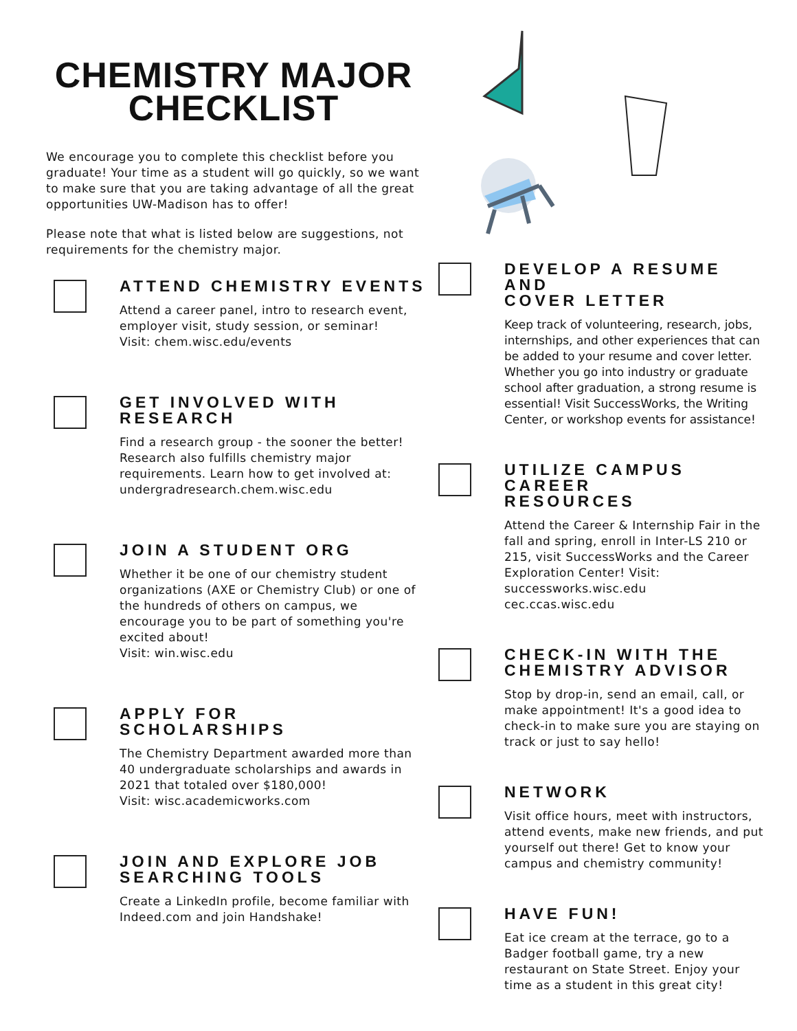CHEMISTRY MAJOR
CHECKLIST
We encourage you to complete this checklist before you graduate! Your time as a student will go quickly, so we want to make sure that you are taking advantage of all the great opportunities UW-Madison has to offer!
Please note that what is listed below are suggestions, not requirements for the chemistry major.
ATTEND CHEMISTRY EVENTS
Attend a career panel, intro to research event, employer visit, study session, or seminar!
Visit: chem.wisc.edu/events
GET INVOLVED WITH RESEARCH
Find a research group - the sooner the better! Research also fulfills chemistry major requirements. Learn how to get involved at: undergradresearch.chem.wisc.edu
JOIN A STUDENT ORG
Whether it be one of our chemistry student organizations (AXE or Chemistry Club) or one of the hundreds of others on campus, we encourage you to be part of something you're excited about!
Visit: win.wisc.edu
APPLY FOR
SCHOLARSHIPS
The Chemistry Department awarded more than 40 undergraduate scholarships and awards in 2021 that totaled over $180,000!
Visit: wisc.academicworks.com
JOIN AND EXPLORE JOB
SEARCHING TOOLS
Create a LinkedIn profile, become familiar with Indeed.com and join Handshake!
DEVELOP A RESUME AND
COVER LETTER
Keep track of volunteering, research, jobs, internships, and other experiences that can be added to your resume and cover letter. Whether you go into industry or graduate school after graduation, a strong resume is essential! Visit SuccessWorks, the Writing Center, or workshop events for assistance!
UTILIZE CAMPUS CAREER
RESOURCES
Attend the Career & Internship Fair in the fall and spring, enroll in Inter-LS 210 or 215, visit SuccessWorks and the Career Exploration Center! Visit:
successworks.wisc.edu
cec.ccas.wisc.edu
CHECK-IN WITH THE
CHEMISTRY ADVISOR
Stop by drop-in, send an email, call, or make appointment! It's a good idea to check-in to make sure you are staying on track or just to say hello!
NETWORK
Visit office hours, meet with instructors, attend events, make new friends, and put yourself out there! Get to know your campus and chemistry community!
HAVE FUN!
Eat ice cream at the terrace, go to a Badger football game, try a new restaurant on State Street. Enjoy your time as a student in this great city!